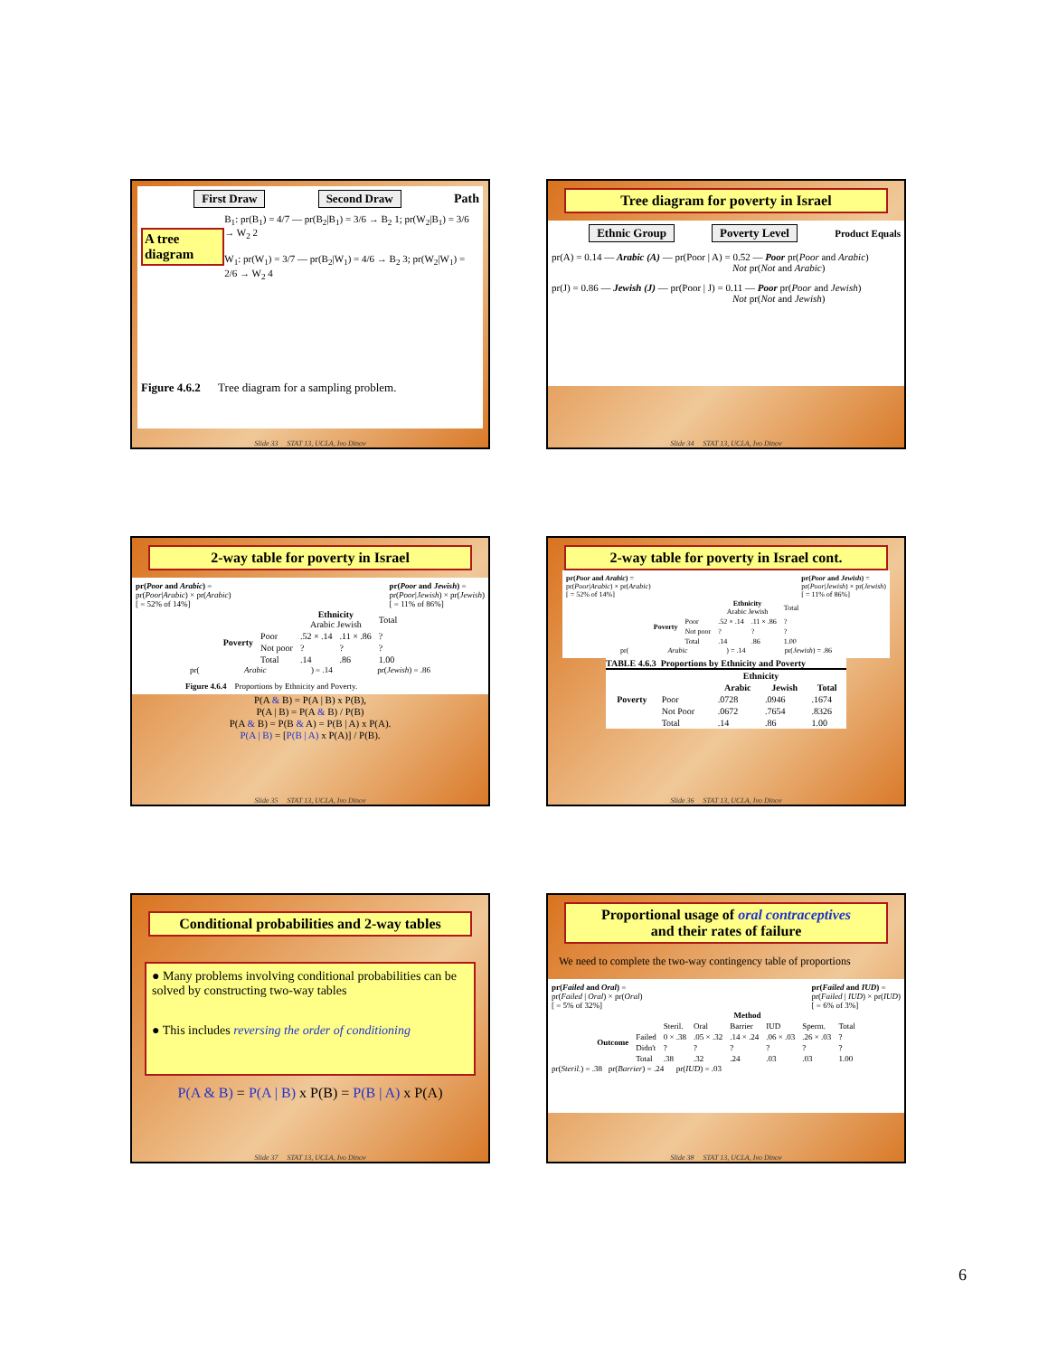First Draw Second Draw Path
A tree diagram
B<sub>1</sub>: pr(B<sub>1</sub>) = 4/7 — pr(B<sub>2</sub>|B<sub>1</sub>) = 3/6 → B<sub>2</sub> 1; pr(W<sub>2</sub>|B<sub>1</sub>) = 3/6 → W<sub>2</sub> 2
W<sub>1</sub>: pr(W<sub>1</sub>) = 3/7 — pr(B<sub>2</sub>|W<sub>1</sub>) = 4/6 → B<sub>2</sub> 3; pr(W<sub>2</sub>|W<sub>1</sub>) = 2/6 → W<sub>2</sub> 4
Figure 4.6.2 Tree diagram for a sampling problem.
Slide 33 STAT 13, UCLA, Ivo Dinov
Tree diagram for poverty in Israel
Ethnic Group Poverty Level Product Equals
pr(A) = 0.14 — Arabic (A) — pr(Poor | A) = 0.52 — Poor pr(Poor and Arabic)
Not pr(Not and Arabic)
pr(J) = 0.86 — Jewish (J) — pr(Poor | J) = 0.11 — Poor pr(Poor and Jewish)
Not pr(Not and Jewish)
Slide 34 STAT 13, UCLA, Ivo Dinov
2-way table for poverty in Israel
pr(Poor and Arabic) =
pr(Poor|Arabic) × pr(Arabic)
[ = 52% of 14%] pr(Poor and Jewish) =
pr(Poor|Jewish) × pr(Jewish)
[ = 11% of 86%]
| | | Ethnicity Arabic Jewish | | Total |
| --- | --- | --- | --- | --- |
| Poverty | Poor | .52 × .14 | .11 × .86 | ? |
| | Not poor | ? | ? | ? |
| | Total | .14 | .86 | 1.00 |
pr(Arabic) = .14 pr(Jewish) = .86
Figure 4.6.4 Proportions by Ethnicity and Poverty.
P(A & B) = P(A | B) x P(B),
P(A | B) = P(A & B) / P(B)
P(A & B) = P(B & A) = P(B | A) x P(A).
P(A | B) = [P(B | A) x P(A)] / P(B).
Slide 35 STAT 13, UCLA, Ivo Dinov
2-way table for poverty in Israel cont.
pr(Poor and Arabic) =
pr(Poor|Arabic) × pr(Arabic)
[ = 52% of 14%] pr(Poor and Jewish) =
pr(Poor|Jewish) × pr(Jewish)
[ = 11% of 86%]
| | | Ethnicity Arabic Jewish | | Total |
| --- | --- | --- | --- | --- |
| Poverty | Poor | .52 × .14 | .11 × .86 | ? |
| | Not poor | ? | ? | ? |
| | Total | .14 | .86 | 1.00 |
pr(Arabic) = .14 pr(Jewish) = .86
TABLE 4.6.3 Proportions by Ethnicity and Poverty
| | | Ethnicity | | |
| --- | --- | --- | --- | --- |
| | | Arabic | Jewish | Total |
| Poverty | Poor | .0728 | .0946 | .1674 |
| | Not Poor | .0672 | .7654 | .8326 |
| | Total | .14 | .86 | 1.00 |
Slide 36 STAT 13, UCLA, Ivo Dinov
Conditional probabilities and 2-way tables
● Many problems involving conditional probabilities can be solved by constructing two-way tables
● This includes reversing the order of conditioning
P(A & B) = P(A | B) x P(B) = P(B | A) x P(A)
Slide 37 STAT 13, UCLA, Ivo Dinov
Proportional usage of oral contraceptives
and their rates of failure
We need to complete the two-way contingency table of proportions
pr(Failed and Oral) =
pr(Failed | Oral) × pr(Oral)
[ = 5% of 32%] pr(Failed and IUD) =
pr(Failed | IUD) × pr(IUD)
[ = 6% of 3%]
| | | Method | | | | | |
| --- | --- | --- | --- | --- | --- | --- | --- |
| | | Steril. | Oral | Barrier | IUD | Sperm. | Total |
| Outcome | Failed | 0 × .38 | .05 × .32 | .14 × .24 | .06 × .03 | .26 × .03 | ? |
| | Didn't | ? | ? | ? | ? | ? | ? |
| | Total | .38 | .32 | .24 | .03 | .03 | 1.00 |
pr(Steril.) = .38 pr(Barrier) = .24 pr(IUD) = .03
Slide 38 STAT 13, UCLA, Ivo Dinov
6